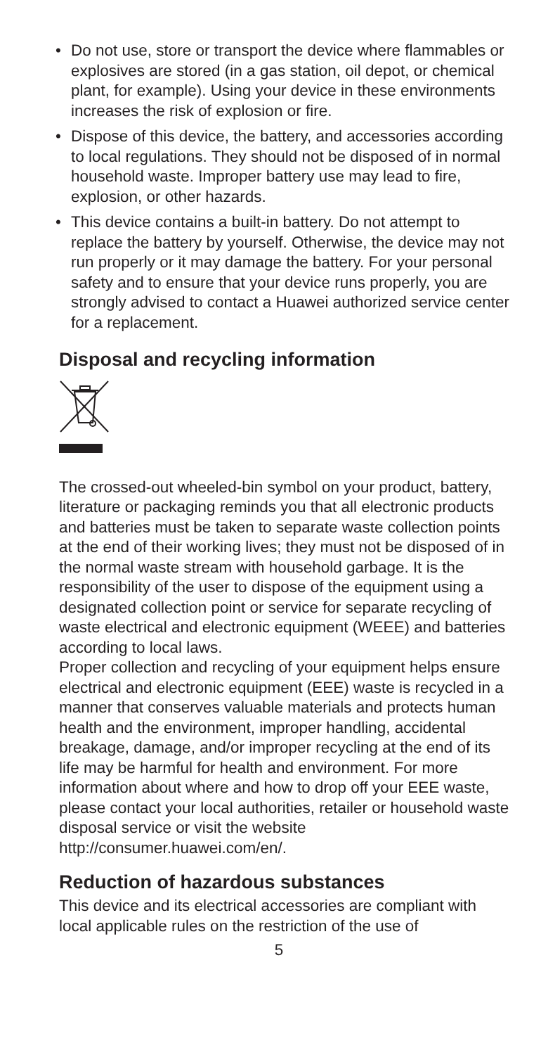• Do not use, store or transport the device where flammables or explosives are stored (in a gas station, oil depot, or chemical plant, for example). Using your device in these environments increases the risk of explosion or fire.
• Dispose of this device, the battery, and accessories according to local regulations. They should not be disposed of in normal household waste. Improper battery use may lead to fire, explosion, or other hazards.
• This device contains a built-in battery. Do not attempt to replace the battery by yourself. Otherwise, the device may not run properly or it may damage the battery. For your personal safety and to ensure that your device runs properly, you are strongly advised to contact a Huawei authorized service center for a replacement.
Disposal and recycling information
The crossed-out wheeled-bin symbol on your product, battery, literature or packaging reminds you that all electronic products and batteries must be taken to separate waste collection points at the end of their working lives; they must not be disposed of in the normal waste stream with household garbage. It is the responsibility of the user to dispose of the equipment using a designated collection point or service for separate recycling of waste electrical and electronic equipment (WEEE) and batteries according to local laws.
Proper collection and recycling of your equipment helps ensure electrical and electronic equipment (EEE) waste is recycled in a manner that conserves valuable materials and protects human health and the environment, improper handling, accidental breakage, damage, and/or improper recycling at the end of its life may be harmful for health and environment. For more information about where and how to drop off your EEE waste, please contact your local authorities, retailer or household waste disposal service or visit the website http://consumer.huawei.com/en/.
Reduction of hazardous substances
This device and its electrical accessories are compliant with local applicable rules on the restriction of the use of
5